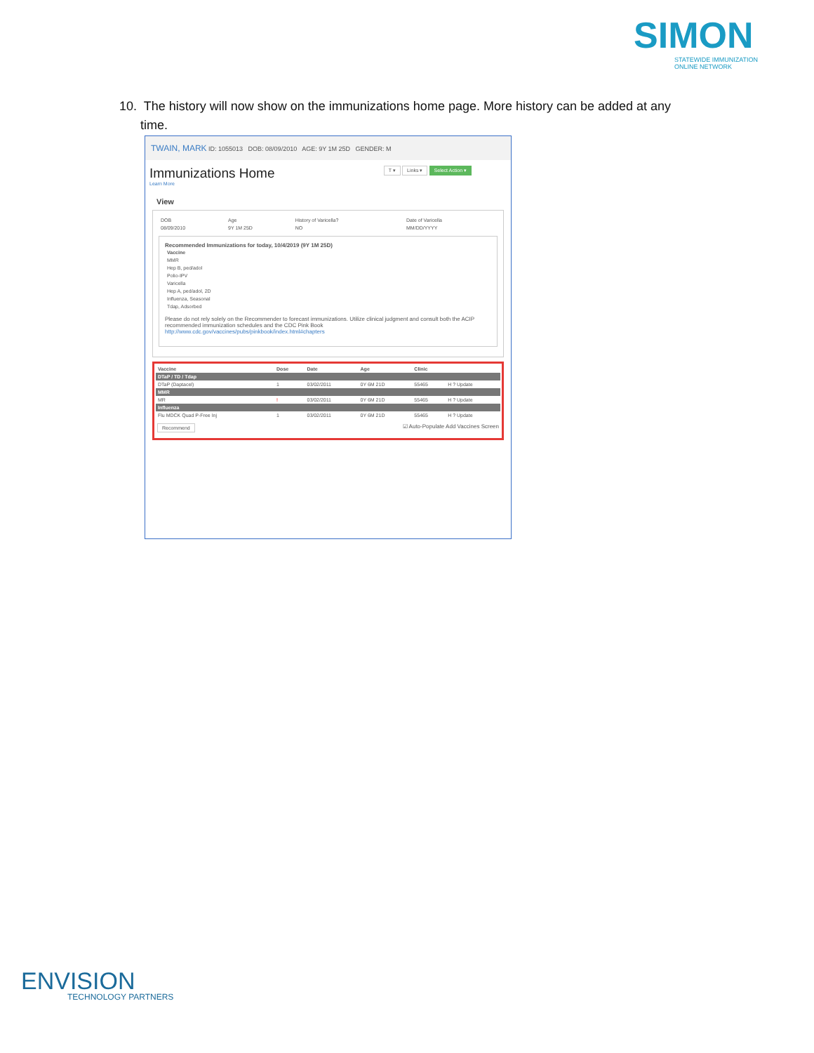SIMON
STATEWIDE IMMUNIZATION
ONLINE NETWORK
10. The history will now show on the immunizations home page. More history can be added at any
time.
TWAIN, MARK ID: 1055013 DOB: 08/09/2010 AGE: 9Y 1M 25D GENDER: M
Immunizations Home
Learn More
T ▾ Links ▾ Select Action ▾
View
| DOB | Age | History of Varicella? | Date of Varicella |
| 08/09/2010 | 9Y 1M 25D | NO | MM/DD/YYYY |
Recommended Immunizations for today, 10/4/2019 (9Y 1M 25D)
| Vaccine |
| --- |
| MMR |
| Hep B, ped/adol |
| Polio-IPV |
| Varicella |
| Hep A, ped/adol, 2D |
| Influenza, Seasonal |
| Tdap, Adsorbed |
Please do not rely solely on the Recommender to forecast immunizations. Utilize clinical judgment and consult both the ACIP recommended immunization schedules and the CDC Pink Book
http://www.cdc.gov/vaccines/pubs/pinkbook/index.html#chapters
| Vaccine | Dose | Date | Age | Clinic | |
| --- | --- | --- | --- | --- | --- |
| DTaP / TD / Tdap | | | | | |
| DTaP (Daptacel) | 1 | 03/02/2011 | 0Y 6M 21D | 55465 | H ? Update |
| MMR | | | | | |
| MR | ! | 03/02/2011 | 0Y 6M 21D | 55465 | H ? Update |
| Influenza | | | | | |
| Flu MDCK Quad P-Free Inj | 1 | 03/02/2011 | 0Y 6M 21D | 55465 | H ? Update |
Recommend ☑ Auto-Populate Add Vaccines Screen
ENVISION
TECHNOLOGY PARTNERS